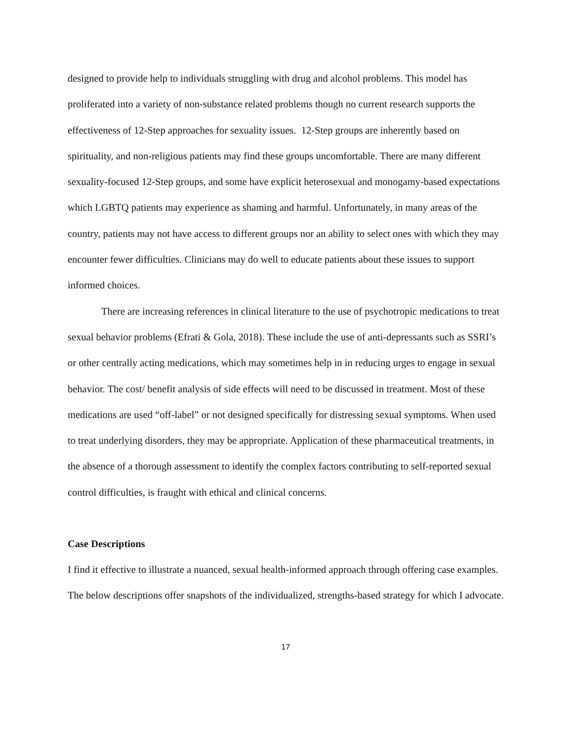designed to provide help to individuals struggling with drug and alcohol problems. This model has proliferated into a variety of non-substance related problems though no current research supports the effectiveness of 12-Step approaches for sexuality issues. 12-Step groups are inherently based on spirituality, and non-religious patients may find these groups uncomfortable. There are many different sexuality-focused 12-Step groups, and some have explicit heterosexual and monogamy-based expectations which LGBTQ patients may experience as shaming and harmful. Unfortunately, in many areas of the country, patients may not have access to different groups nor an ability to select ones with which they may encounter fewer difficulties. Clinicians may do well to educate patients about these issues to support informed choices.
There are increasing references in clinical literature to the use of psychotropic medications to treat sexual behavior problems (Efrati & Gola, 2018). These include the use of anti-depressants such as SSRI’s or other centrally acting medications, which may sometimes help in in reducing urges to engage in sexual behavior. The cost/ benefit analysis of side effects will need to be discussed in treatment. Most of these medications are used “off-label” or not designed specifically for distressing sexual symptoms. When used to treat underlying disorders, they may be appropriate. Application of these pharmaceutical treatments, in the absence of a thorough assessment to identify the complex factors contributing to self-reported sexual control difficulties, is fraught with ethical and clinical concerns.
Case Descriptions
I find it effective to illustrate a nuanced, sexual health-informed approach through offering case examples. The below descriptions offer snapshots of the individualized, strengths-based strategy for which I advocate.
17